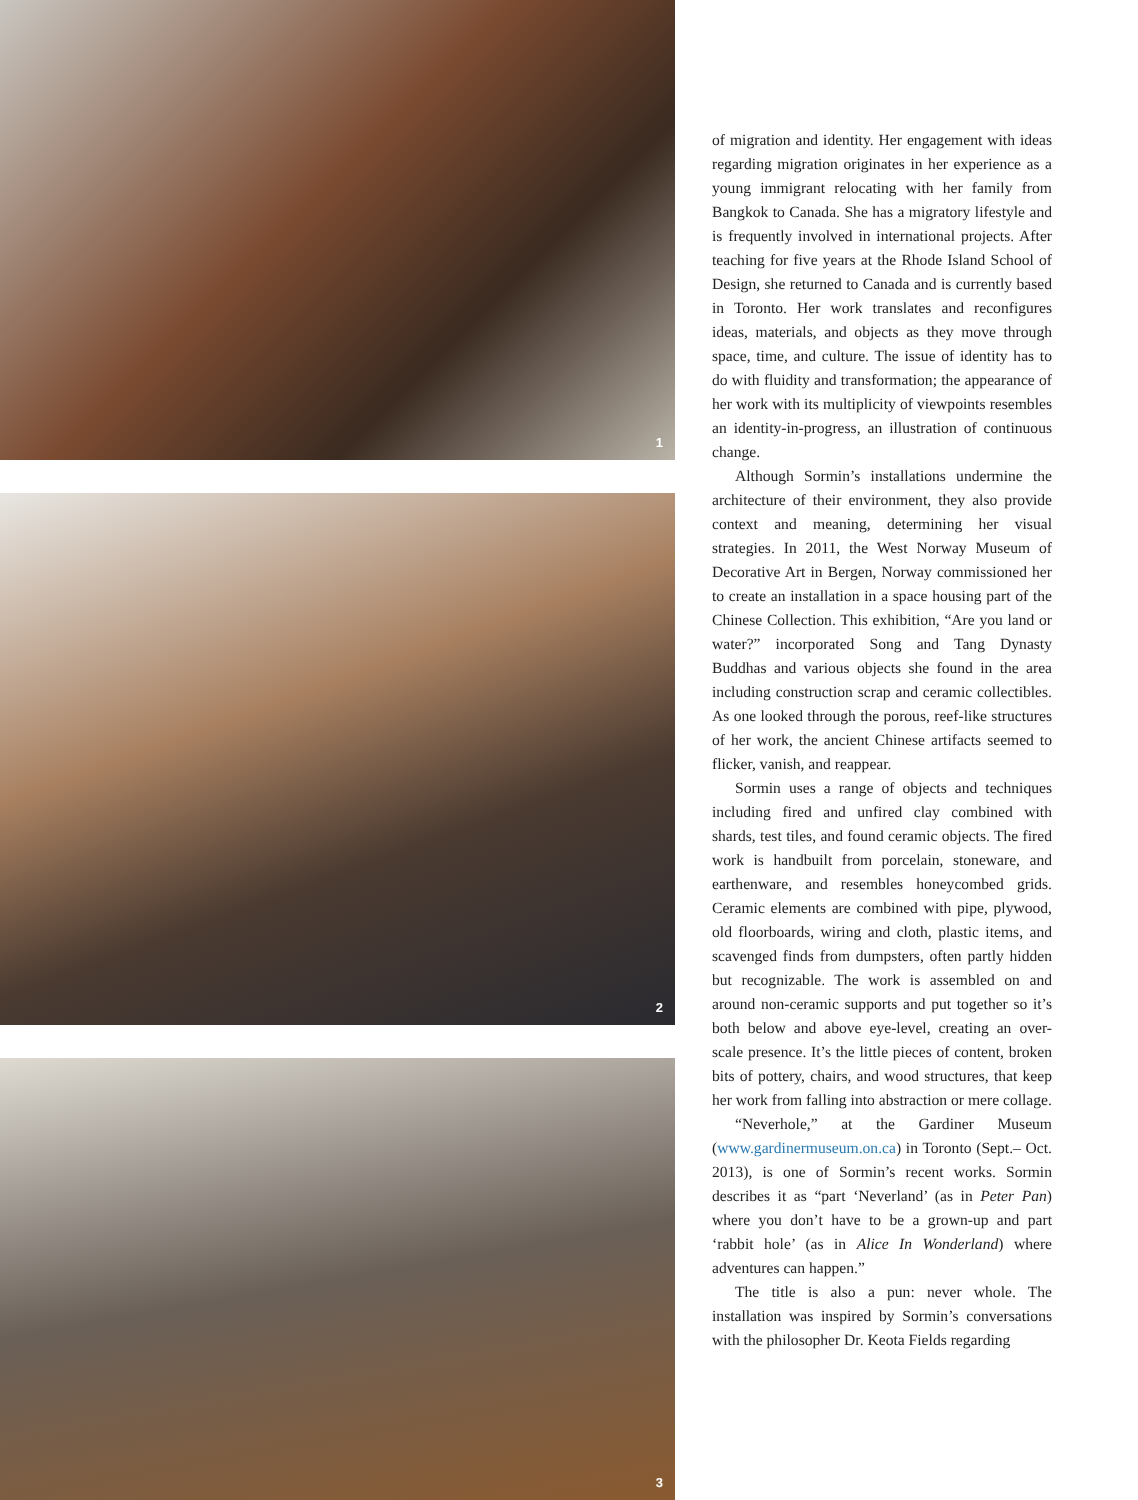1
2
3
of migration and identity. Her engagement with ideas regarding migration originates in her experience as a young immigrant relocating with her family from Bangkok to Canada. She has a migratory lifestyle and is frequently involved in international projects. After teaching for five years at the Rhode Island School of Design, she returned to Canada and is currently based in Toronto. Her work translates and reconfigures ideas, materials, and objects as they move through space, time, and culture. The issue of identity has to do with fluidity and transformation; the appearance of her work with its multiplicity of viewpoints resembles an identity-in-progress, an illustration of continuous change.
Although Sormin’s installations undermine the architecture of their environment, they also provide context and meaning, determining her visual strategies. In 2011, the West Norway Museum of Decorative Art in Bergen, Norway commissioned her to create an installation in a space housing part of the Chinese Collection. This exhibition, “Are you land or water?” incorporated Song and Tang Dynasty Buddhas and various objects she found in the area including construction scrap and ceramic collectibles. As one looked through the porous, reef-like structures of her work, the ancient Chinese artifacts seemed to flicker, vanish, and reappear.
Sormin uses a range of objects and techniques including fired and unfired clay combined with shards, test tiles, and found ceramic objects. The fired work is handbuilt from porcelain, stoneware, and earthenware, and resembles honeycombed grids. Ceramic elements are combined with pipe, plywood, old floorboards, wiring and cloth, plastic items, and scavenged finds from dumpsters, often partly hidden but recognizable. The work is assembled on and around non-ceramic supports and put together so it’s both below and above eye-level, creating an over-scale presence. It’s the little pieces of content, broken bits of pottery, chairs, and wood structures, that keep her work from falling into abstraction or mere collage.
“Neverhole,” at the Gardiner Museum (www.gardinermuseum.on.ca) in Toronto (Sept.– Oct. 2013), is one of Sormin’s recent works. Sormin describes it as “part ‘Neverland’ (as in Peter Pan) where you don’t have to be a grown-up and part ‘rabbit hole’ (as in Alice In Wonderland) where adventures can happen.”
The title is also a pun: never whole. The installation was inspired by Sormin’s conversations with the philosopher Dr. Keota Fields regarding